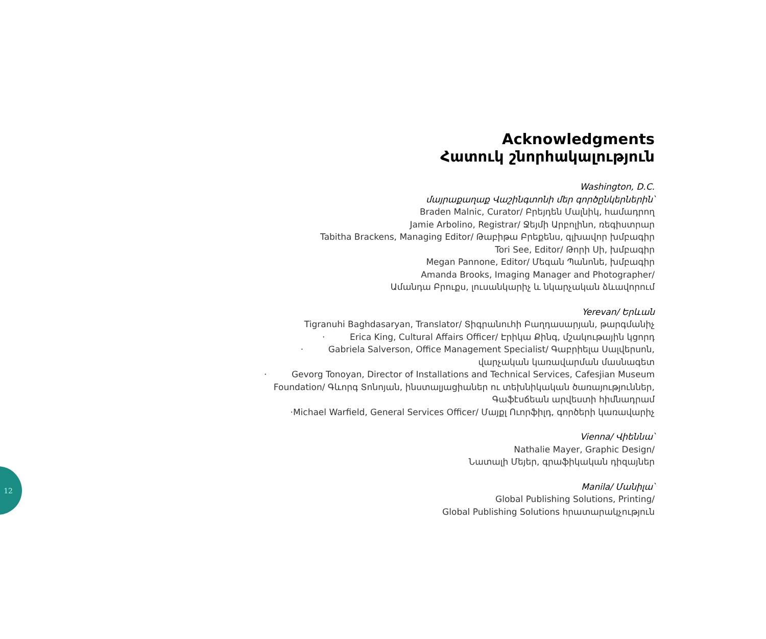Acknowledgments
Հատուկ շնորհակալություն
Washington, D.C.
մայրաքաղաք Վաշինգտոնի մեր գործընկերներին՝
Braden Malnic, Curator/ Բրեյդեն Մալնիկ, համադրող
Jamie Arbolino, Registrar/ Ջեյմի Արբոլինո, ռեգիստրար
Tabitha Brackens, Managing Editor/ Թաբիթա Բրեքենս, գլխավոր խմբագիր
Tori See, Editor/ Թորի Սի, խմբագիր
Megan Pannone, Editor/ Մեգան Պանոնե, խմբագիր
Amanda Brooks, Imaging Manager and Photographer/
Ամանդա Բրուքս, լուսանկարիչ և նկարչական ձևավորում
Yerevan/ Երևան
Tigranuhi Baghdasaryan, Translator/ Տիգրանուհի Բաղդասարյան, թարգմանիչ
· Erica King, Cultural Affairs Officer/ Էրիկա Քինգ, մշակութային կցորդ
· Gabriela Salverson, Office Management Specialist/ Գաբրիելա Սալվերսոն,
վարչական կառավարման մասնագետ
· Gevorg Tonoyan, Director of Installations and Technical Services, Cafesjian Museum
Foundation/ Գևորգ Տոնոյան, ինստալյացիաներ ու տեխնիկական ծառայություններ,
Գաֆէսճեան արվեստի հիմնադրամ
·Michael Warfield, General Services Officer/ Մայքլ Ուորֆիլդ, գործերի կառավարիչ
Vienna/ Վիեննա՝
Nathalie Mayer, Graphic Design/
Նատալի Մեյեր, գրաֆիկական դիզայներ
Manila/ Մանիլա՝
Global Publishing Solutions, Printing/
Global Publishing Solutions հրատարակչություն
12